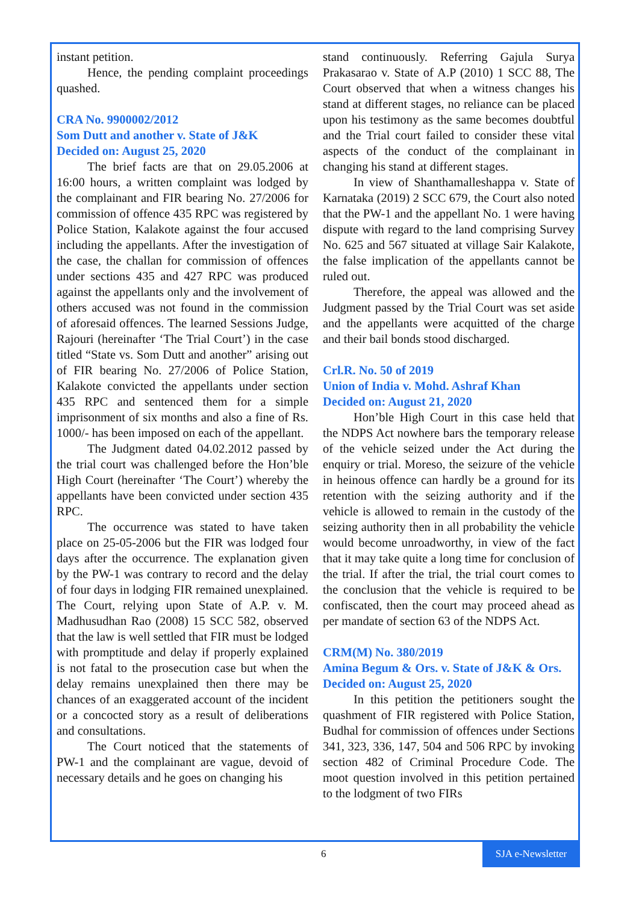instant petition.
Hence, the pending complaint proceedings quashed.
CRA No. 9900002/2012
Som Dutt and another v. State of J&K
Decided on: August 25, 2020
The brief facts are that on 29.05.2006 at 16:00 hours, a written complaint was lodged by the complainant and FIR bearing No. 27/2006 for commission of offence 435 RPC was registered by Police Station, Kalakote against the four accused including the appellants. After the investigation of the case, the challan for commission of offences under sections 435 and 427 RPC was produced against the appellants only and the involvement of others accused was not found in the commission of aforesaid offences. The learned Sessions Judge, Rajouri (hereinafter ‘The Trial Court’) in the case titled “State vs. Som Dutt and another” arising out of FIR bearing No. 27/2006 of Police Station, Kalakote convicted the appellants under section 435 RPC and sentenced them for a simple imprisonment of six months and also a fine of Rs. 1000/- has been imposed on each of the appellant.
The Judgment dated 04.02.2012 passed by the trial court was challenged before the Hon’ble High Court (hereinafter ‘The Court’) whereby the appellants have been convicted under section 435 RPC.
The occurrence was stated to have taken place on 25-05-2006 but the FIR was lodged four days after the occurrence. The explanation given by the PW-1 was contrary to record and the delay of four days in lodging FIR remained unexplained. The Court, relying upon State of A.P. v. M. Madhusudhan Rao (2008) 15 SCC 582, observed that the law is well settled that FIR must be lodged with promptitude and delay if properly explained is not fatal to the prosecution case but when the delay remains unexplained then there may be chances of an exaggerated account of the incident or a concocted story as a result of deliberations and consultations.
The Court noticed that the statements of PW-1 and the complainant are vague, devoid of necessary details and he goes on changing his
stand continuously. Referring Gajula Surya Prakasarao v. State of A.P (2010) 1 SCC 88, The Court observed that when a witness changes his stand at different stages, no reliance can be placed upon his testimony as the same becomes doubtful and the Trial court failed to consider these vital aspects of the conduct of the complainant in changing his stand at different stages.
In view of Shanthamalleshappa v. State of Karnataka (2019) 2 SCC 679, the Court also noted that the PW-1 and the appellant No. 1 were having dispute with regard to the land comprising Survey No. 625 and 567 situated at village Sair Kalakote, the false implication of the appellants cannot be ruled out.
Therefore, the appeal was allowed and the Judgment passed by the Trial Court was set aside and the appellants were acquitted of the charge and their bail bonds stood discharged.
Crl.R. No. 50 of 2019
Union of India v. Mohd. Ashraf Khan
Decided on: August 21, 2020
Hon’ble High Court in this case held that the NDPS Act nowhere bars the temporary release of the vehicle seized under the Act during the enquiry or trial. Moreso, the seizure of the vehicle in heinous offence can hardly be a ground for its retention with the seizing authority and if the vehicle is allowed to remain in the custody of the seizing authority then in all probability the vehicle would become unroadworthy, in view of the fact that it may take quite a long time for conclusion of the trial. If after the trial, the trial court comes to the conclusion that the vehicle is required to be confiscated, then the court may proceed ahead as per mandate of section 63 of the NDPS Act.
CRM(M) No. 380/2019
Amina Begum & Ors. v. State of J&K & Ors.
Decided on: August 25, 2020
In this petition the petitioners sought the quashment of FIR registered with Police Station, Budhal for commission of offences under Sections 341, 323, 336, 147, 504 and 506 RPC by invoking section 482 of Criminal Procedure Code. The moot question involved in this petition pertained to the lodgment of two FIRs
6
SJA e-Newsletter